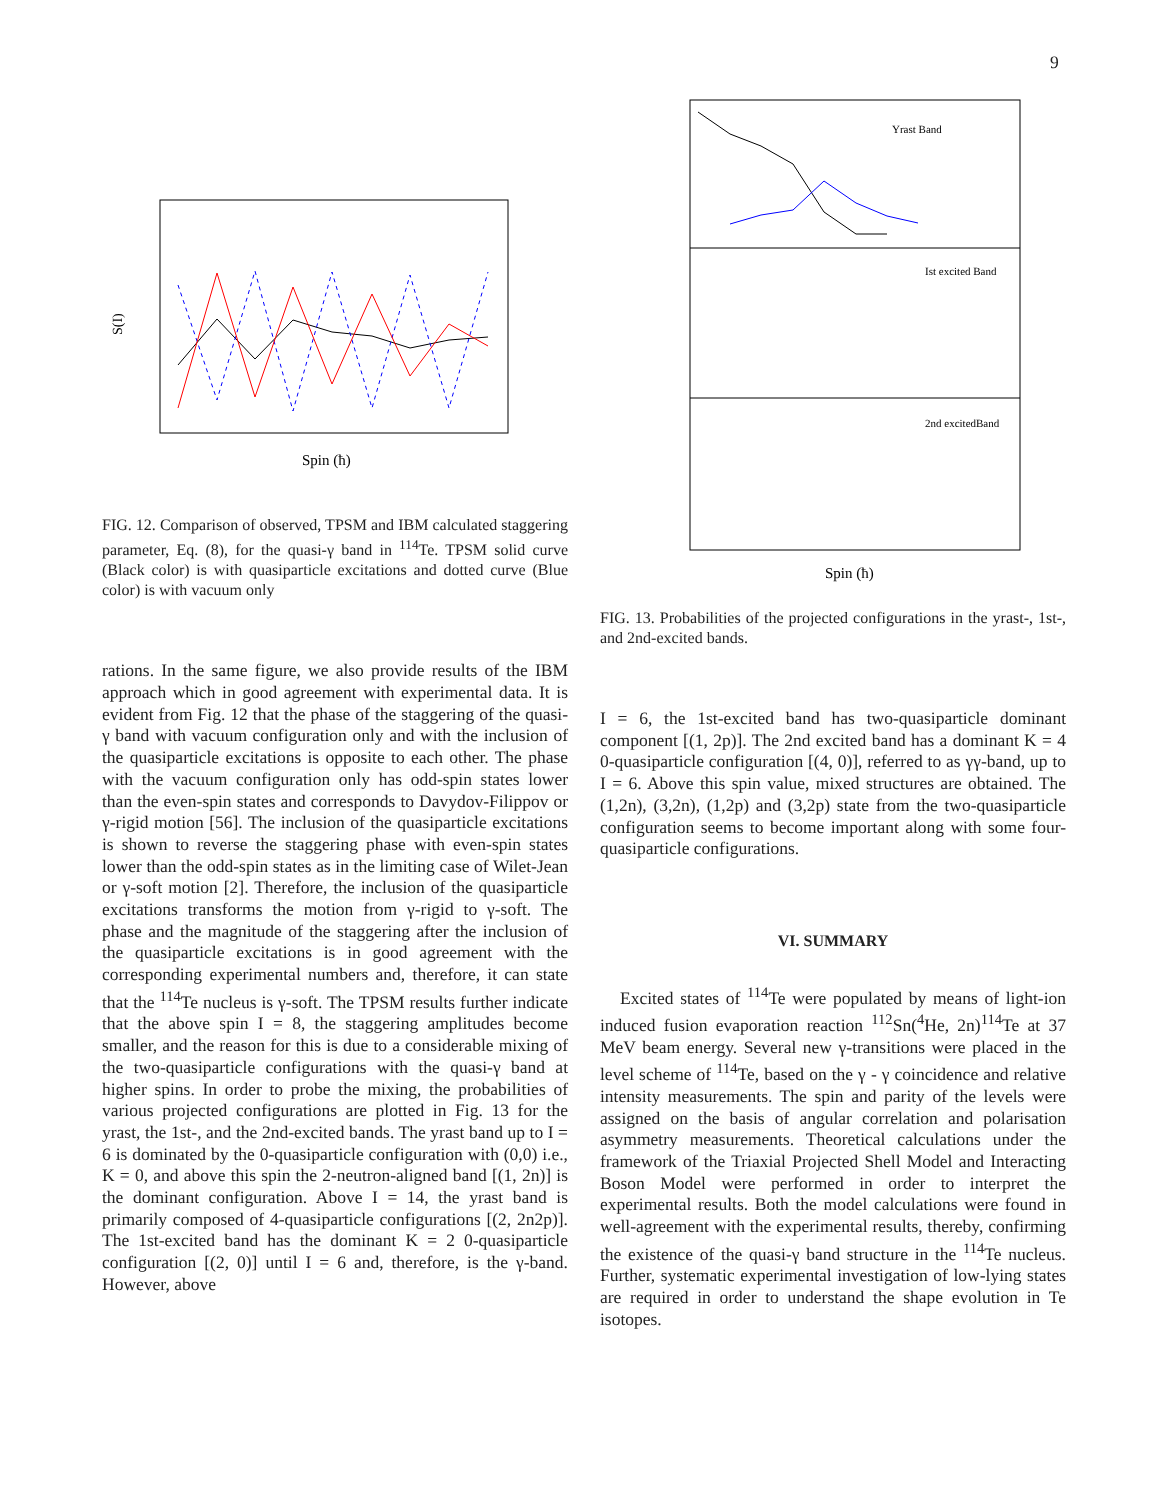9
S(I)
Spin (ħ)
FIG. 12. Comparison of observed, TPSM and IBM calculated staggering parameter, Eq. (8), for the quasi-γ band in <sup>114</sup>Te. TPSM solid curve (Black color) is with quasiparticle excitations and dotted curve (Blue color) is with vacuum only
rations. In the same figure, we also provide results of the IBM approach which in good agreement with experimental data. It is evident from Fig. 12 that the phase of the staggering of the quasi-γ band with vacuum configuration only and with the inclusion of the quasiparticle excitations is opposite to each other. The phase with the vacuum configuration only has odd-spin states lower than the even-spin states and corresponds to Davydov-Filippov or γ-rigid motion [56]. The inclusion of the quasiparticle excitations is shown to reverse the staggering phase with even-spin states lower than the odd-spin states as in the limiting case of Wilet-Jean or γ-soft motion [2]. Therefore, the inclusion of the quasiparticle excitations transforms the motion from γ-rigid to γ-soft. The phase and the magnitude of the staggering after the inclusion of the quasiparticle excitations is in good agreement with the corresponding experimental numbers and, therefore, it can state that the <sup>114</sup>Te nucleus is γ-soft. The TPSM results further indicate that the above spin I = 8, the staggering amplitudes become smaller, and the reason for this is due to a considerable mixing of the two-quasiparticle configurations with the quasi-γ band at higher spins. In order to probe the mixing, the probabilities of various projected configurations are plotted in Fig. 13 for the yrast, the 1st-, and the 2nd-excited bands. The yrast band up to I = 6 is dominated by the 0-quasiparticle configuration with (0,0) i.e., K = 0, and above this spin the 2-neutron-aligned band [(1, 2n)] is the dominant configuration. Above I = 14, the yrast band is primarily composed of 4-quasiparticle configurations [(2, 2n2p)]. The 1st-excited band has the dominant K = 2 0-quasiparticle configuration [(2, 0)] until I = 6 and, therefore, is the γ-band. However, above
Yrast Band
Ist excited Band
2nd excitedBand
Spin (ħ)
FIG. 13. Probabilities of the projected configurations in the yrast-, 1st-, and 2nd-excited bands.
I = 6, the 1st-excited band has two-quasiparticle dominant component [(1, 2p)]. The 2nd excited band has a dominant K = 4 0-quasiparticle configuration [(4, 0)], referred to as γγ-band, up to I = 6. Above this spin value, mixed structures are obtained. The (1,2n), (3,2n), (1,2p) and (3,2p) state from the two-quasiparticle configuration seems to become important along with some four-quasiparticle configurations.
VI. SUMMARY
Excited states of <sup>114</sup>Te were populated by means of light-ion induced fusion evaporation reaction <sup>112</sup>Sn(<sup>4</sup>He, 2n)<sup>114</sup>Te at 37 MeV beam energy. Several new γ-transitions were placed in the level scheme of <sup>114</sup>Te, based on the γ - γ coincidence and relative intensity measurements. The spin and parity of the levels were assigned on the basis of angular correlation and polarisation asymmetry measurements. Theoretical calculations under the framework of the Triaxial Projected Shell Model and Interacting Boson Model were performed in order to interpret the experimental results. Both the model calculations were found in well-agreement with the experimental results, thereby, confirming the existence of the quasi-γ band structure in the <sup>114</sup>Te nucleus. Further, systematic experimental investigation of low-lying states are required in order to understand the shape evolution in Te isotopes.